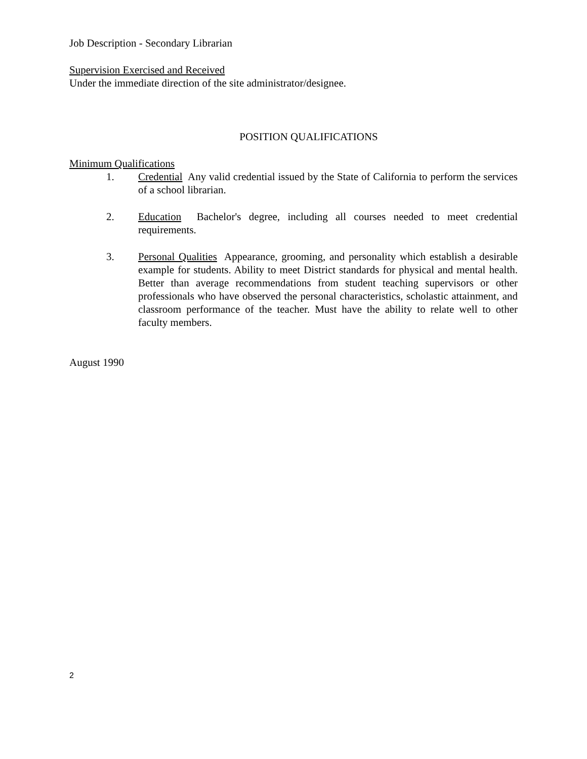Job Description - Secondary Librarian
Supervision Exercised and Received
Under the immediate direction of the site administrator/designee.
POSITION QUALIFICATIONS
Minimum Qualifications
1. Credential Any valid credential issued by the State of California to perform the services of a school librarian.
2. Education Bachelor's degree, including all courses needed to meet credential requirements.
3. Personal Qualities Appearance, grooming, and personality which establish a desirable example for students. Ability to meet District standards for physical and mental health. Better than average recommendations from student teaching supervisors or other professionals who have observed the personal characteristics, scholastic attainment, and classroom performance of the teacher. Must have the ability to relate well to other faculty members.
August 1990
2